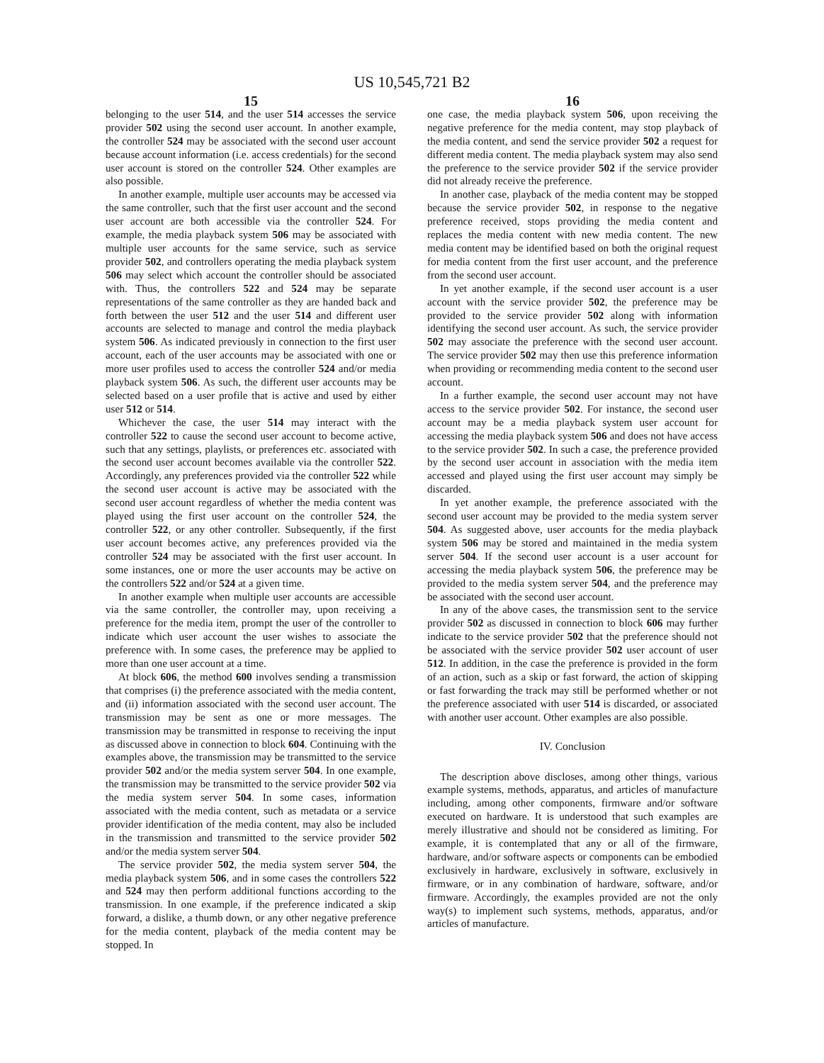US 10,545,721 B2
15
belonging to the user 514, and the user 514 accesses the service provider 502 using the second user account. In another example, the controller 524 may be associated with the second user account because account information (i.e. access credentials) for the second user account is stored on the controller 524. Other examples are also possible.
In another example, multiple user accounts may be accessed via the same controller, such that the first user account and the second user account are both accessible via the controller 524. For example, the media playback system 506 may be associated with multiple user accounts for the same service, such as service provider 502, and controllers operating the media playback system 506 may select which account the controller should be associated with. Thus, the controllers 522 and 524 may be separate representations of the same controller as they are handed back and forth between the user 512 and the user 514 and different user accounts are selected to manage and control the media playback system 506. As indicated previously in connection to the first user account, each of the user accounts may be associated with one or more user profiles used to access the controller 524 and/or media playback system 506. As such, the different user accounts may be selected based on a user profile that is active and used by either user 512 or 514.
Whichever the case, the user 514 may interact with the controller 522 to cause the second user account to become active, such that any settings, playlists, or preferences etc. associated with the second user account becomes available via the controller 522. Accordingly, any preferences provided via the controller 522 while the second user account is active may be associated with the second user account regardless of whether the media content was played using the first user account on the controller 524, the controller 522, or any other controller. Subsequently, if the first user account becomes active, any preferences provided via the controller 524 may be associated with the first user account. In some instances, one or more the user accounts may be active on the controllers 522 and/or 524 at a given time.
In another example when multiple user accounts are accessible via the same controller, the controller may, upon receiving a preference for the media item, prompt the user of the controller to indicate which user account the user wishes to associate the preference with. In some cases, the preference may be applied to more than one user account at a time.
At block 606, the method 600 involves sending a transmission that comprises (i) the preference associated with the media content, and (ii) information associated with the second user account. The transmission may be sent as one or more messages. The transmission may be transmitted in response to receiving the input as discussed above in connection to block 604. Continuing with the examples above, the transmission may be transmitted to the service provider 502 and/or the media system server 504. In one example, the transmission may be transmitted to the service provider 502 via the media system server 504. In some cases, information associated with the media content, such as metadata or a service provider identification of the media content, may also be included in the transmission and transmitted to the service provider 502 and/or the media system server 504.
The service provider 502, the media system server 504, the media playback system 506, and in some cases the controllers 522 and 524 may then perform additional functions according to the transmission. In one example, if the preference indicated a skip forward, a dislike, a thumb down, or any other negative preference for the media content, playback of the media content may be stopped. In
16
one case, the media playback system 506, upon receiving the negative preference for the media content, may stop playback of the media content, and send the service provider 502 a request for different media content. The media playback system may also send the preference to the service provider 502 if the service provider did not already receive the preference.
In another case, playback of the media content may be stopped because the service provider 502, in response to the negative preference received, stops providing the media content and replaces the media content with new media content. The new media content may be identified based on both the original request for media content from the first user account, and the preference from the second user account.
In yet another example, if the second user account is a user account with the service provider 502, the preference may be provided to the service provider 502 along with information identifying the second user account. As such, the service provider 502 may associate the preference with the second user account. The service provider 502 may then use this preference information when providing or recommending media content to the second user account.
In a further example, the second user account may not have access to the service provider 502. For instance, the second user account may be a media playback system user account for accessing the media playback system 506 and does not have access to the service provider 502. In such a case, the preference provided by the second user account in association with the media item accessed and played using the first user account may simply be discarded.
In yet another example, the preference associated with the second user account may be provided to the media system server 504. As suggested above, user accounts for the media playback system 506 may be stored and maintained in the media system server 504. If the second user account is a user account for accessing the media playback system 506, the preference may be provided to the media system server 504, and the preference may be associated with the second user account.
In any of the above cases, the transmission sent to the service provider 502 as discussed in connection to block 606 may further indicate to the service provider 502 that the preference should not be associated with the service provider 502 user account of user 512. In addition, in the case the preference is provided in the form of an action, such as a skip or fast forward, the action of skipping or fast forwarding the track may still be performed whether or not the preference associated with user 514 is discarded, or associated with another user account. Other examples are also possible.
IV. Conclusion
The description above discloses, among other things, various example systems, methods, apparatus, and articles of manufacture including, among other components, firmware and/or software executed on hardware. It is understood that such examples are merely illustrative and should not be considered as limiting. For example, it is contemplated that any or all of the firmware, hardware, and/or software aspects or components can be embodied exclusively in hardware, exclusively in software, exclusively in firmware, or in any combination of hardware, software, and/or firmware. Accordingly, the examples provided are not the only way(s) to implement such systems, methods, apparatus, and/or articles of manufacture.